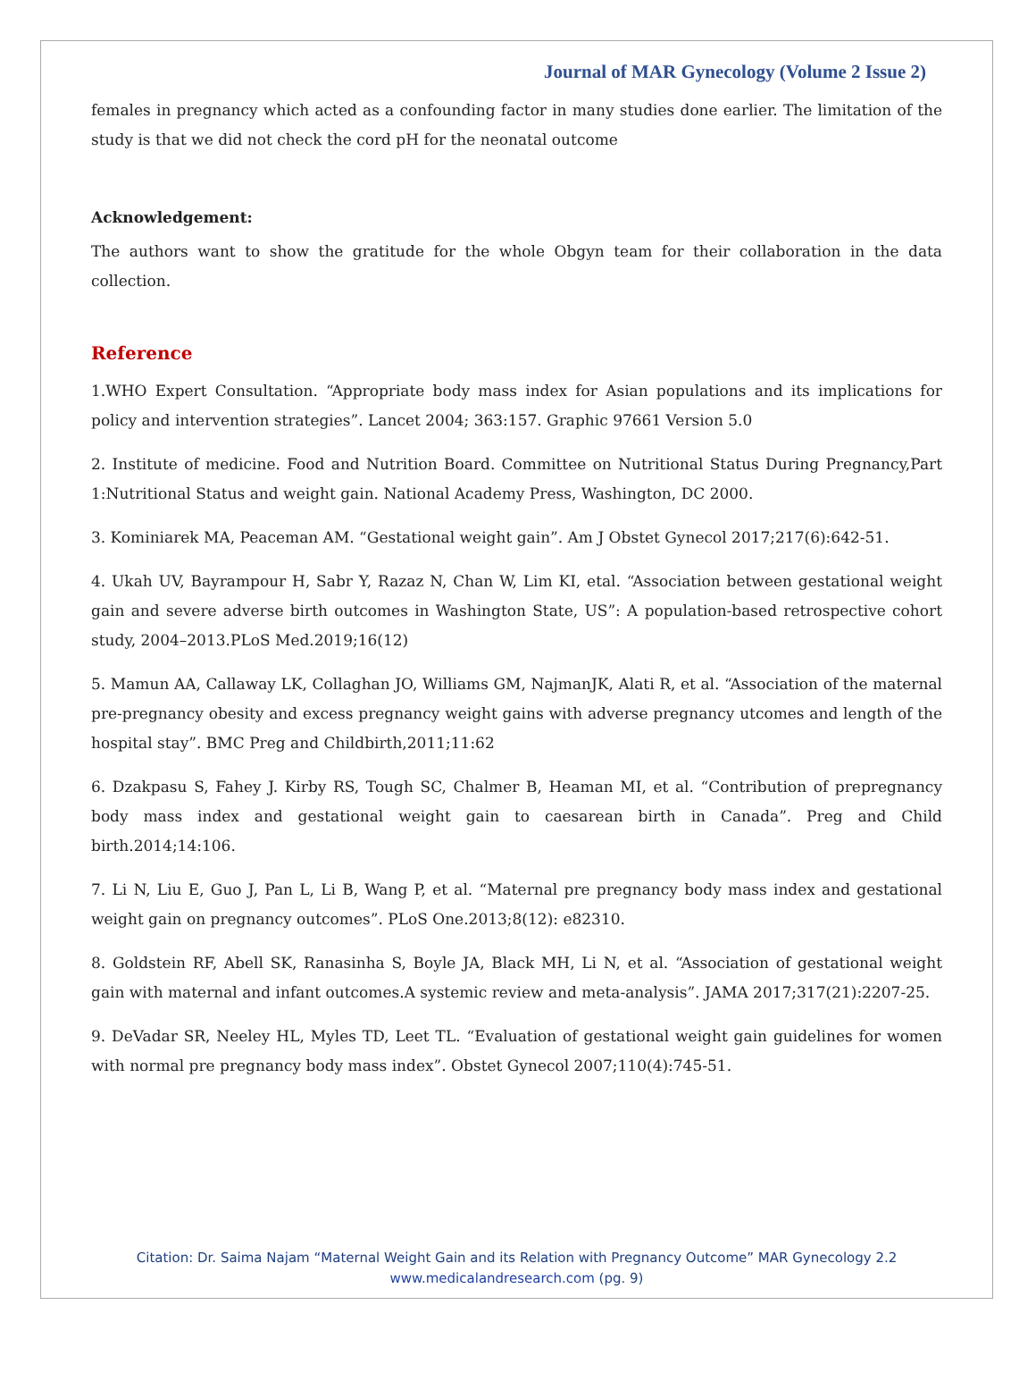Journal of MAR Gynecology (Volume 2 Issue 2)
females in pregnancy which acted as a confounding factor in many studies done earlier. The limitation of the study is that we did not check the cord pH for the neonatal outcome
Acknowledgement:
The authors want to show the gratitude for the whole Obgyn team for their collaboration in the data collection.
Reference
1.WHO Expert Consultation. “Appropriate body mass index for Asian populations and its implications for policy and intervention strategies”. Lancet 2004; 363:157. Graphic 97661 Version 5.0
2. Institute of medicine. Food and Nutrition Board. Committee on Nutritional Status During Pregnancy,Part 1:Nutritional Status and weight gain. National Academy Press, Washington, DC 2000.
3. Kominiarek MA, Peaceman AM. “Gestational weight gain”. Am J Obstet Gynecol 2017;217(6):642-51.
4. Ukah UV, Bayrampour H, Sabr Y, Razaz N, Chan W, Lim KI, etal. “Association between gestational weight gain and severe adverse birth outcomes in Washington State, US”: A population-based retrospective cohort study, 2004–2013.PLoS Med.2019;16(12)
5. Mamun AA, Callaway LK, Collaghan JO, Williams GM, NajmanJK, Alati R, et al. “Association of the maternal pre-pregnancy obesity and excess pregnancy weight gains with adverse pregnancy utcomes and length of the hospital stay”. BMC Preg and Childbirth,2011;11:62
6. Dzakpasu S, Fahey J. Kirby RS, Tough SC, Chalmer B, Heaman MI, et al. “Contribution of prepregnancy body mass index and gestational weight gain to caesarean birth in Canada”. Preg and Child birth.2014;14:106.
7. Li N, Liu E, Guo J, Pan L, Li B, Wang P, et al. “Maternal pre pregnancy body mass index and gestational weight gain on pregnancy outcomes”. PLoS One.2013;8(12): e82310.
8. Goldstein RF, Abell SK, Ranasinha S, Boyle JA, Black MH, Li N, et al. “Association of gestational weight gain with maternal and infant outcomes.A systemic review and meta-analysis”. JAMA 2017;317(21):2207-25.
9. DeVadar SR, Neeley HL, Myles TD, Leet TL. “Evaluation of gestational weight gain guidelines for women with normal pre pregnancy body mass index”. Obstet Gynecol 2007;110(4):745-51.
Citation: Dr. Saima Najam “Maternal Weight Gain and its Relation with Pregnancy Outcome” MAR Gynecology 2.2
www.medicalandresearch.com (pg. 9)